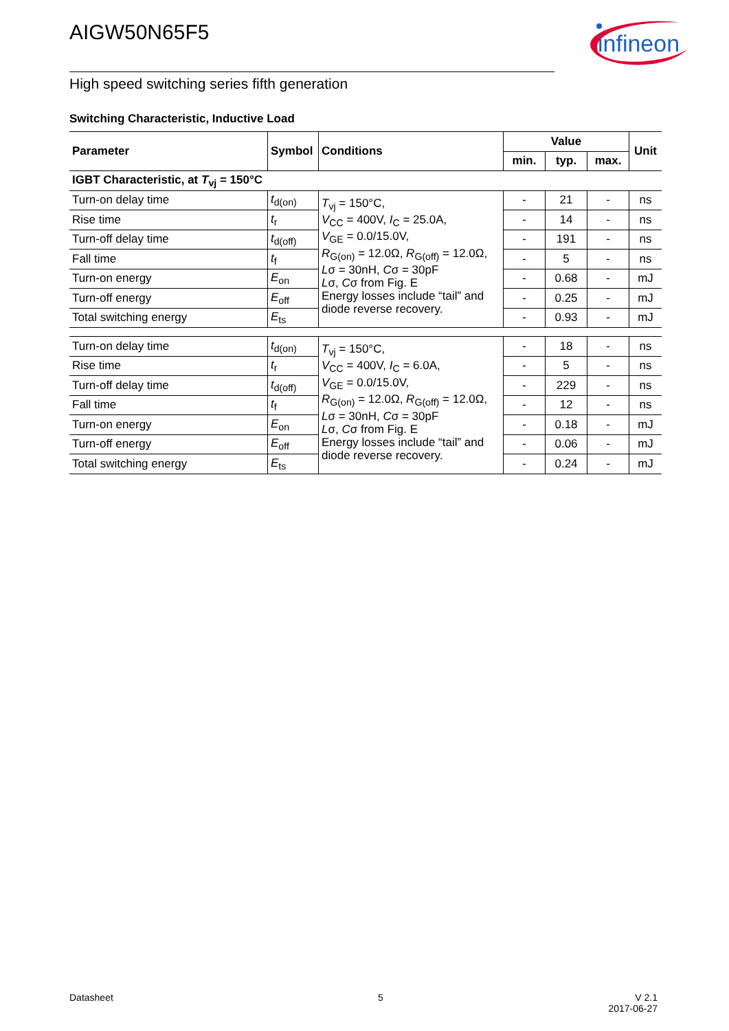AIGW50N65F5
infineon
High speed switching series fifth generation
Switching Characteristic, Inductive Load
| Parameter | Symbol | Conditions | Value | | | Unit |
| --- | --- | --- | --- | --- | --- | --- |
| | | | min. | typ. | max. | |
| IGBT Characteristic, at T<sub>vj</sub> = 150°C | | | | | | |
| Turn-on delay time | t<sub>d(on)</sub> | T<sub>vj</sub> = 150°C, V<sub>CC</sub> = 400V, I<sub>C</sub> = 25.0A, V<sub>GE</sub> = 0.0/15.0V, R<sub>G(on)</sub> = 12.0Ω, R<sub>G(off)</sub> = 12.0Ω, L σ = 30nH, C σ = 30pF L σ, C σ from Fig. E Energy losses include “tail” and diode reverse recovery. | - | 21 | - | ns |
| Rise time | t<sub>r</sub> | | - | 14 | - | ns |
| Turn-off delay time | t<sub>d(off)</sub> | | - | 191 | - | ns |
| Fall time | t<sub>f</sub> | | - | 5 | - | ns |
| Turn-on energy | E<sub>on</sub> | | - | 0.68 | - | mJ |
| Turn-off energy | E<sub>off</sub> | | - | 0.25 | - | mJ |
| Total switching energy | E<sub>ts</sub> | | - | 0.93 | - | mJ |
| Turn-on delay time | t<sub>d(on)</sub> | T<sub>vj</sub> = 150°C, V<sub>CC</sub> = 400V, I<sub>C</sub> = 6.0A, V<sub>GE</sub> = 0.0/15.0V, R<sub>G(on)</sub> = 12.0Ω, R<sub>G(off)</sub> = 12.0Ω, L σ = 30nH, C σ = 30pF L σ, C σ from Fig. E Energy losses include “tail” and diode reverse recovery. | - | 18 | - | ns |
| Rise time | t<sub>r</sub> | | - | 5 | - | ns |
| Turn-off delay time | t<sub>d(off)</sub> | | - | 229 | - | ns |
| Fall time | t<sub>f</sub> | | - | 12 | - | ns |
| Turn-on energy | E<sub>on</sub> | | - | 0.18 | - | mJ |
| Turn-off energy | E<sub>off</sub> | | - | 0.06 | - | mJ |
| Total switching energy | E<sub>ts</sub> | | - | 0.24 | - | mJ |
Datasheet 5
V 2.1
2017-06-27